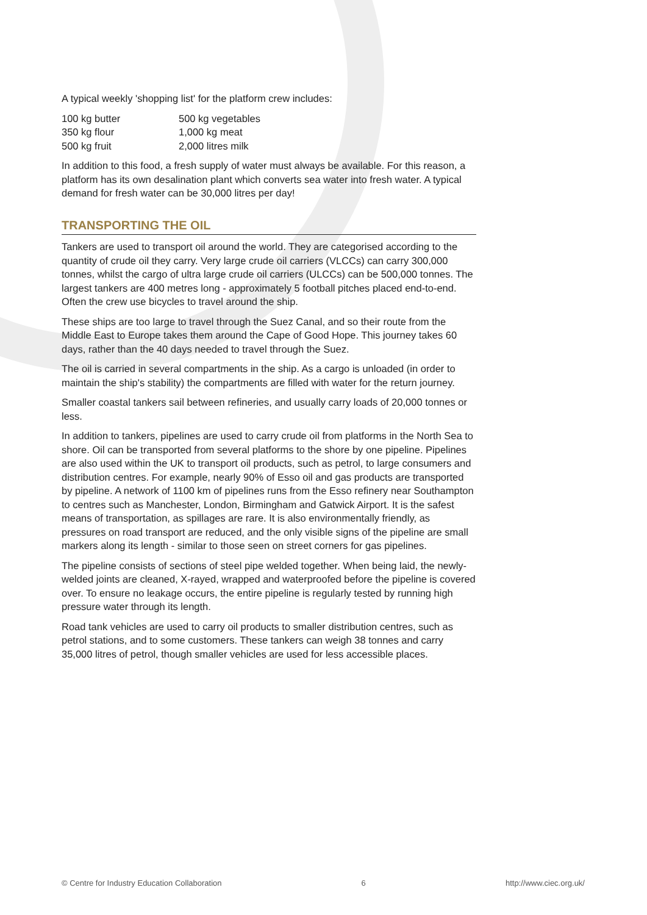A typical weekly 'shopping list' for the platform crew includes:
| 100 kg butter | 500 kg vegetables |
| 350 kg flour | 1,000 kg meat |
| 500 kg fruit | 2,000 litres milk |
In addition to this food, a fresh supply of water must always be available. For this reason, a platform has its own desalination plant which converts sea water into fresh water. A typical demand for fresh water can be 30,000 litres per day!
TRANSPORTING THE OIL
Tankers are used to transport oil around the world. They are categorised according to the quantity of crude oil they carry. Very large crude oil carriers (VLCCs) can carry 300,000 tonnes, whilst the cargo of ultra large crude oil carriers (ULCCs) can be 500,000 tonnes. The largest tankers are 400 metres long - approximately 5 football pitches placed end-to-end. Often the crew use bicycles to travel around the ship.
These ships are too large to travel through the Suez Canal, and so their route from the Middle East to Europe takes them around the Cape of Good Hope. This journey takes 60 days, rather than the 40 days needed to travel through the Suez.
The oil is carried in several compartments in the ship. As a cargo is unloaded (in order to maintain the ship's stability) the compartments are filled with water for the return journey.
Smaller coastal tankers sail between refineries, and usually carry loads of 20,000 tonnes or less.
In addition to tankers, pipelines are used to carry crude oil from platforms in the North Sea to shore. Oil can be transported from several platforms to the shore by one pipeline. Pipelines are also used within the UK to transport oil products, such as petrol, to large consumers and distribution centres. For example, nearly 90% of Esso oil and gas products are transported by pipeline. A network of 1100 km of pipelines runs from the Esso refinery near Southampton to centres such as Manchester, London, Birmingham and Gatwick Airport. It is the safest means of transportation, as spillages are rare. It is also environmentally friendly, as pressures on road transport are reduced, and the only visible signs of the pipeline are small markers along its length - similar to those seen on street corners for gas pipelines.
The pipeline consists of sections of steel pipe welded together. When being laid, the newly-welded joints are cleaned, X-rayed, wrapped and waterproofed before the pipeline is covered over. To ensure no leakage occurs, the entire pipeline is regularly tested by running high pressure water through its length.
Road tank vehicles are used to carry oil products to smaller distribution centres, such as petrol stations, and to some customers. These tankers can weigh 38 tonnes and carry 35,000 litres of petrol, though smaller vehicles are used for less accessible places.
© Centre for Industry Education Collaboration 6 http://www.ciec.org.uk/